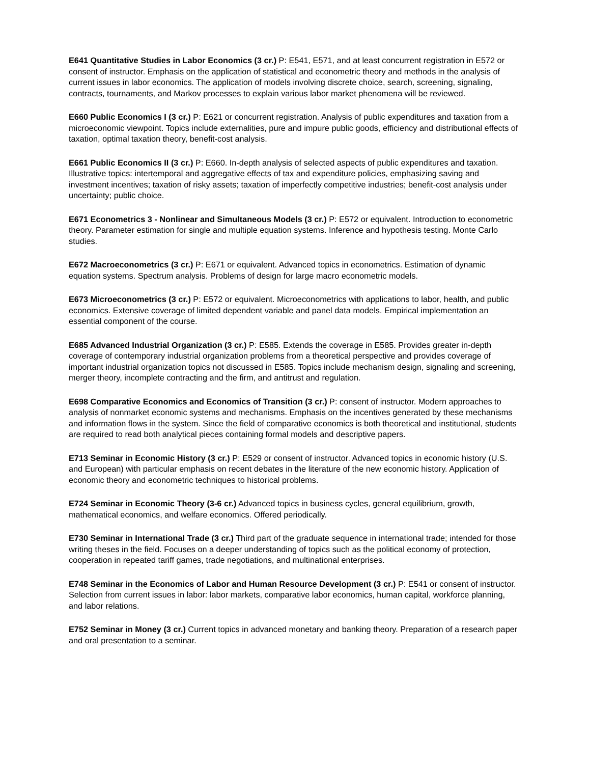E641 Quantitative Studies in Labor Economics (3 cr.) P: E541, E571, and at least concurrent registration in E572 or consent of instructor. Emphasis on the application of statistical and econometric theory and methods in the analysis of current issues in labor economics. The application of models involving discrete choice, search, screening, signaling, contracts, tournaments, and Markov processes to explain various labor market phenomena will be reviewed.
E660 Public Economics I (3 cr.) P: E621 or concurrent registration. Analysis of public expenditures and taxation from a microeconomic viewpoint. Topics include externalities, pure and impure public goods, efficiency and distributional effects of taxation, optimal taxation theory, benefit-cost analysis.
E661 Public Economics II (3 cr.) P: E660. In-depth analysis of selected aspects of public expenditures and taxation. Illustrative topics: intertemporal and aggregative effects of tax and expenditure policies, emphasizing saving and investment incentives; taxation of risky assets; taxation of imperfectly competitive industries; benefit-cost analysis under uncertainty; public choice.
E671 Econometrics 3 - Nonlinear and Simultaneous Models (3 cr.) P: E572 or equivalent. Introduction to econometric theory. Parameter estimation for single and multiple equation systems. Inference and hypothesis testing. Monte Carlo studies.
E672 Macroeconometrics (3 cr.) P: E671 or equivalent. Advanced topics in econometrics. Estimation of dynamic equation systems. Spectrum analysis. Problems of design for large macro econometric models.
E673 Microeconometrics (3 cr.) P: E572 or equivalent. Microeconometrics with applications to labor, health, and public economics. Extensive coverage of limited dependent variable and panel data models. Empirical implementation an essential component of the course.
E685 Advanced Industrial Organization (3 cr.) P: E585. Extends the coverage in E585. Provides greater in-depth coverage of contemporary industrial organization problems from a theoretical perspective and provides coverage of important industrial organization topics not discussed in E585. Topics include mechanism design, signaling and screening, merger theory, incomplete contracting and the firm, and antitrust and regulation.
E698 Comparative Economics and Economics of Transition (3 cr.) P: consent of instructor. Modern approaches to analysis of nonmarket economic systems and mechanisms. Emphasis on the incentives generated by these mechanisms and information flows in the system. Since the field of comparative economics is both theoretical and institutional, students are required to read both analytical pieces containing formal models and descriptive papers.
E713 Seminar in Economic History (3 cr.) P: E529 or consent of instructor. Advanced topics in economic history (U.S. and European) with particular emphasis on recent debates in the literature of the new economic history. Application of economic theory and econometric techniques to historical problems.
E724 Seminar in Economic Theory (3-6 cr.) Advanced topics in business cycles, general equilibrium, growth, mathematical economics, and welfare economics. Offered periodically.
E730 Seminar in International Trade (3 cr.) Third part of the graduate sequence in international trade; intended for those writing theses in the field. Focuses on a deeper understanding of topics such as the political economy of protection, cooperation in repeated tariff games, trade negotiations, and multinational enterprises.
E748 Seminar in the Economics of Labor and Human Resource Development (3 cr.) P: E541 or consent of instructor. Selection from current issues in labor: labor markets, comparative labor economics, human capital, workforce planning, and labor relations.
E752 Seminar in Money (3 cr.) Current topics in advanced monetary and banking theory. Preparation of a research paper and oral presentation to a seminar.